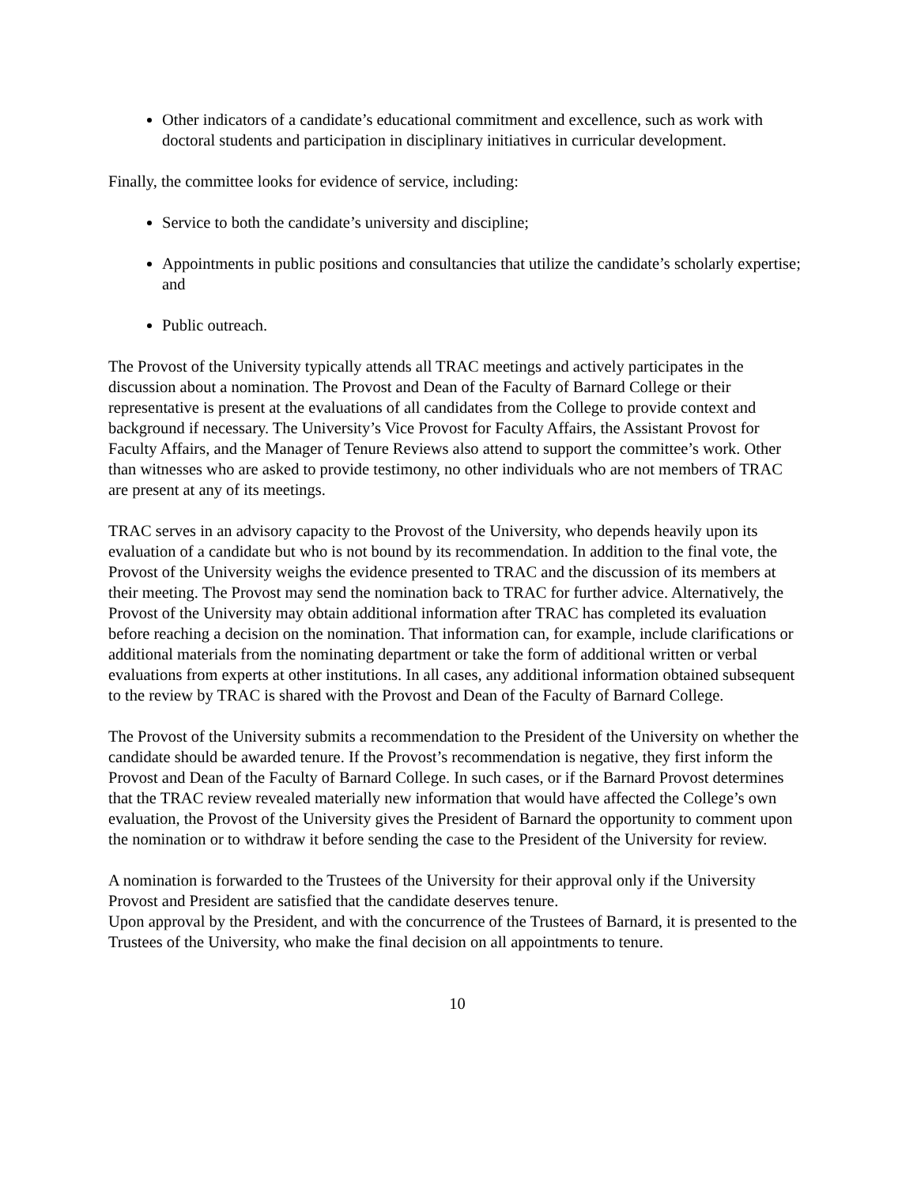Other indicators of a candidate’s educational commitment and excellence, such as work with doctoral students and participation in disciplinary initiatives in curricular development.
Finally, the committee looks for evidence of service, including:
Service to both the candidate’s university and discipline;
Appointments in public positions and consultancies that utilize the candidate’s scholarly expertise; and
Public outreach.
The Provost of the University typically attends all TRAC meetings and actively participates in the discussion about a nomination. The Provost and Dean of the Faculty of Barnard College or their representative is present at the evaluations of all candidates from the College to provide context and background if necessary. The University’s Vice Provost for Faculty Affairs, the Assistant Provost for Faculty Affairs, and the Manager of Tenure Reviews also attend to support the committee’s work. Other than witnesses who are asked to provide testimony, no other individuals who are not members of TRAC are present at any of its meetings.
TRAC serves in an advisory capacity to the Provost of the University, who depends heavily upon its evaluation of a candidate but who is not bound by its recommendation. In addition to the final vote, the Provost of the University weighs the evidence presented to TRAC and the discussion of its members at their meeting. The Provost may send the nomination back to TRAC for further advice. Alternatively, the Provost of the University may obtain additional information after TRAC has completed its evaluation before reaching a decision on the nomination. That information can, for example, include clarifications or additional materials from the nominating department or take the form of additional written or verbal evaluations from experts at other institutions. In all cases, any additional information obtained subsequent to the review by TRAC is shared with the Provost and Dean of the Faculty of Barnard College.
The Provost of the University submits a recommendation to the President of the University on whether the candidate should be awarded tenure. If the Provost’s recommendation is negative, they first inform the Provost and Dean of the Faculty of Barnard College. In such cases, or if the Barnard Provost determines that the TRAC review revealed materially new information that would have affected the College’s own evaluation, the Provost of the University gives the President of Barnard the opportunity to comment upon the nomination or to withdraw it before sending the case to the President of the University for review.
A nomination is forwarded to the Trustees of the University for their approval only if the University Provost and President are satisfied that the candidate deserves tenure.
Upon approval by the President, and with the concurrence of the Trustees of Barnard, it is presented to the Trustees of the University, who make the final decision on all appointments to tenure.
10